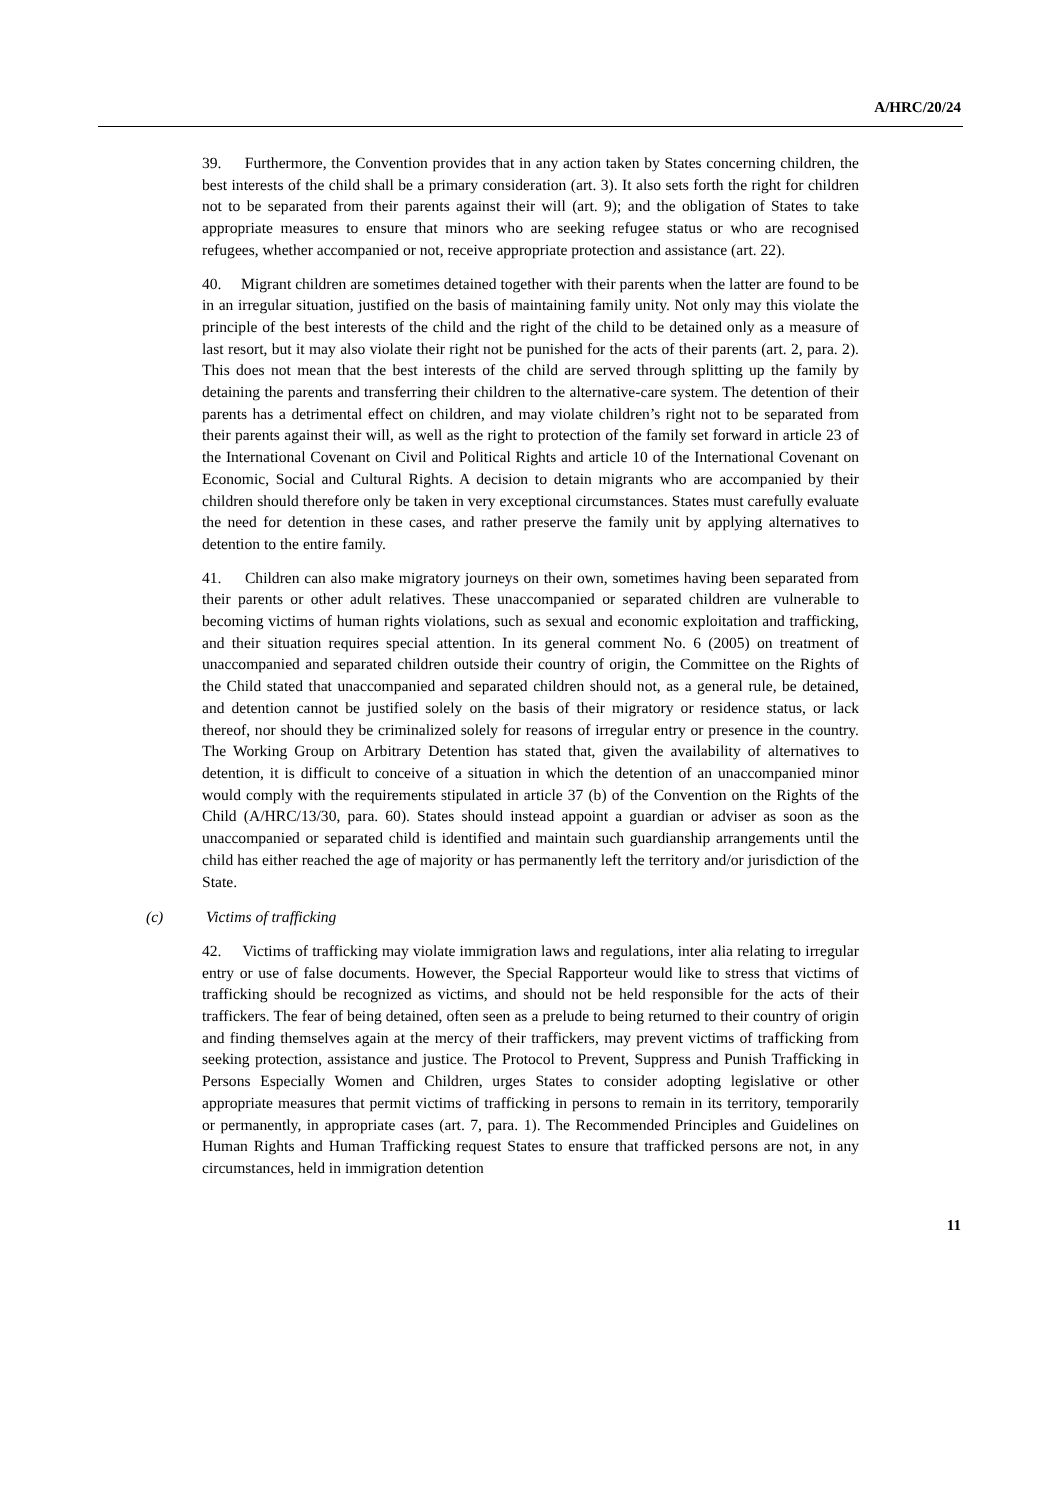A/HRC/20/24
39. Furthermore, the Convention provides that in any action taken by States concerning children, the best interests of the child shall be a primary consideration (art. 3). It also sets forth the right for children not to be separated from their parents against their will (art. 9); and the obligation of States to take appropriate measures to ensure that minors who are seeking refugee status or who are recognised refugees, whether accompanied or not, receive appropriate protection and assistance (art. 22).
40. Migrant children are sometimes detained together with their parents when the latter are found to be in an irregular situation, justified on the basis of maintaining family unity. Not only may this violate the principle of the best interests of the child and the right of the child to be detained only as a measure of last resort, but it may also violate their right not be punished for the acts of their parents (art. 2, para. 2). This does not mean that the best interests of the child are served through splitting up the family by detaining the parents and transferring their children to the alternative-care system. The detention of their parents has a detrimental effect on children, and may violate children’s right not to be separated from their parents against their will, as well as the right to protection of the family set forward in article 23 of the International Covenant on Civil and Political Rights and article 10 of the International Covenant on Economic, Social and Cultural Rights. A decision to detain migrants who are accompanied by their children should therefore only be taken in very exceptional circumstances. States must carefully evaluate the need for detention in these cases, and rather preserve the family unit by applying alternatives to detention to the entire family.
41. Children can also make migratory journeys on their own, sometimes having been separated from their parents or other adult relatives. These unaccompanied or separated children are vulnerable to becoming victims of human rights violations, such as sexual and economic exploitation and trafficking, and their situation requires special attention. In its general comment No. 6 (2005) on treatment of unaccompanied and separated children outside their country of origin, the Committee on the Rights of the Child stated that unaccompanied and separated children should not, as a general rule, be detained, and detention cannot be justified solely on the basis of their migratory or residence status, or lack thereof, nor should they be criminalized solely for reasons of irregular entry or presence in the country. The Working Group on Arbitrary Detention has stated that, given the availability of alternatives to detention, it is difficult to conceive of a situation in which the detention of an unaccompanied minor would comply with the requirements stipulated in article 37 (b) of the Convention on the Rights of the Child (A/HRC/13/30, para. 60). States should instead appoint a guardian or adviser as soon as the unaccompanied or separated child is identified and maintain such guardianship arrangements until the child has either reached the age of majority or has permanently left the territory and/or jurisdiction of the State.
(c) Victims of trafficking
42. Victims of trafficking may violate immigration laws and regulations, inter alia relating to irregular entry or use of false documents. However, the Special Rapporteur would like to stress that victims of trafficking should be recognized as victims, and should not be held responsible for the acts of their traffickers. The fear of being detained, often seen as a prelude to being returned to their country of origin and finding themselves again at the mercy of their traffickers, may prevent victims of trafficking from seeking protection, assistance and justice. The Protocol to Prevent, Suppress and Punish Trafficking in Persons Especially Women and Children, urges States to consider adopting legislative or other appropriate measures that permit victims of trafficking in persons to remain in its territory, temporarily or permanently, in appropriate cases (art. 7, para. 1). The Recommended Principles and Guidelines on Human Rights and Human Trafficking request States to ensure that trafficked persons are not, in any circumstances, held in immigration detention
11